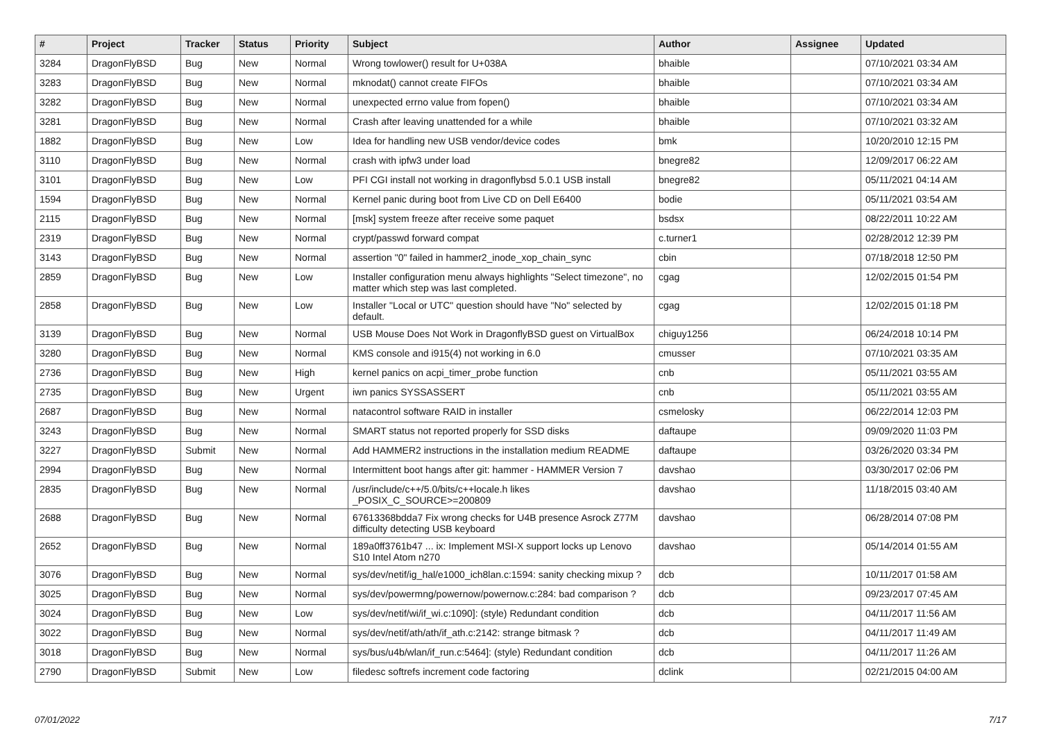| # | Project | Tracker | Status | Priority | Subject | Author | Assignee | Updated |
| --- | --- | --- | --- | --- | --- | --- | --- | --- |
| 3284 | DragonFlyBSD | Bug | New | Normal | Wrong towlower() result for U+038A | bhaible | | 07/10/2021 03:34 AM |
| 3283 | DragonFlyBSD | Bug | New | Normal | mknodat() cannot create FIFOs | bhaible | | 07/10/2021 03:34 AM |
| 3282 | DragonFlyBSD | Bug | New | Normal | unexpected errno value from fopen() | bhaible | | 07/10/2021 03:34 AM |
| 3281 | DragonFlyBSD | Bug | New | Normal | Crash after leaving unattended for a while | bhaible | | 07/10/2021 03:32 AM |
| 1882 | DragonFlyBSD | Bug | New | Low | Idea for handling new USB vendor/device codes | bmk | | 10/20/2010 12:15 PM |
| 3110 | DragonFlyBSD | Bug | New | Normal | crash with ipfw3 under load | bnegre82 | | 12/09/2017 06:22 AM |
| 3101 | DragonFlyBSD | Bug | New | Low | PFI CGI install not working in dragonflybsd 5.0.1 USB install | bnegre82 | | 05/11/2021 04:14 AM |
| 1594 | DragonFlyBSD | Bug | New | Normal | Kernel panic during boot from Live CD on Dell E6400 | bodie | | 05/11/2021 03:54 AM |
| 2115 | DragonFlyBSD | Bug | New | Normal | [msk] system freeze after receive some paquet | bsdsx | | 08/22/2011 10:22 AM |
| 2319 | DragonFlyBSD | Bug | New | Normal | crypt/passwd forward compat | c.turner1 | | 02/28/2012 12:39 PM |
| 3143 | DragonFlyBSD | Bug | New | Normal | assertion "0" failed in hammer2_inode_xop_chain_sync | cbin | | 07/18/2018 12:50 PM |
| 2859 | DragonFlyBSD | Bug | New | Low | Installer configuration menu always highlights "Select timezone", no matter which step was last completed. | cgag | | 12/02/2015 01:54 PM |
| 2858 | DragonFlyBSD | Bug | New | Low | Installer "Local or UTC" question should have "No" selected by default. | cgag | | 12/02/2015 01:18 PM |
| 3139 | DragonFlyBSD | Bug | New | Normal | USB Mouse Does Not Work in DragonflyBSD guest on VirtualBox | chiguy1256 | | 06/24/2018 10:14 PM |
| 3280 | DragonFlyBSD | Bug | New | Normal | KMS console and i915(4) not working in 6.0 | cmusser | | 07/10/2021 03:35 AM |
| 2736 | DragonFlyBSD | Bug | New | High | kernel panics on acpi_timer_probe function | cnb | | 05/11/2021 03:55 AM |
| 2735 | DragonFlyBSD | Bug | New | Urgent | iwn panics SYSSASSERT | cnb | | 05/11/2021 03:55 AM |
| 2687 | DragonFlyBSD | Bug | New | Normal | natacontrol software RAID in installer | csmelosky | | 06/22/2014 12:03 PM |
| 3243 | DragonFlyBSD | Bug | New | Normal | SMART status not reported properly for SSD disks | daftaupe | | 09/09/2020 11:03 PM |
| 3227 | DragonFlyBSD | Submit | New | Normal | Add HAMMER2 instructions in the installation medium README | daftaupe | | 03/26/2020 03:34 PM |
| 2994 | DragonFlyBSD | Bug | New | Normal | Intermittent boot hangs after git: hammer - HAMMER Version 7 | davshao | | 03/30/2017 02:06 PM |
| 2835 | DragonFlyBSD | Bug | New | Normal | /usr/include/c++/5.0/bits/c++locale.h likes _POSIX_C_SOURCE>=200809 | davshao | | 11/18/2015 03:40 AM |
| 2688 | DragonFlyBSD | Bug | New | Normal | 67613368bdda7 Fix wrong checks for U4B presence Asrock Z77M difficulty detecting USB keyboard | davshao | | 06/28/2014 07:08 PM |
| 2652 | DragonFlyBSD | Bug | New | Normal | 189a0ff3761b47 ... ix: Implement MSI-X support locks up Lenovo S10 Intel Atom n270 | davshao | | 05/14/2014 01:55 AM |
| 3076 | DragonFlyBSD | Bug | New | Normal | sys/dev/netif/ig_hal/e1000_ich8lan.c:1594: sanity checking mixup ? | dcb | | 10/11/2017 01:58 AM |
| 3025 | DragonFlyBSD | Bug | New | Normal | sys/dev/powermng/powernow/powernow.c:284: bad comparison ? | dcb | | 09/23/2017 07:45 AM |
| 3024 | DragonFlyBSD | Bug | New | Low | sys/dev/netif/wi/if_wi.c:1090]: (style) Redundant condition | dcb | | 04/11/2017 11:56 AM |
| 3022 | DragonFlyBSD | Bug | New | Normal | sys/dev/netif/ath/ath/if_ath.c:2142: strange bitmask ? | dcb | | 04/11/2017 11:49 AM |
| 3018 | DragonFlyBSD | Bug | New | Normal | sys/bus/u4b/wlan/if_run.c:5464]: (style) Redundant condition | dcb | | 04/11/2017 11:26 AM |
| 2790 | DragonFlyBSD | Submit | New | Low | filedesc softrefs increment code factoring | dclink | | 02/21/2015 04:00 AM |
07/01/2022 7/17